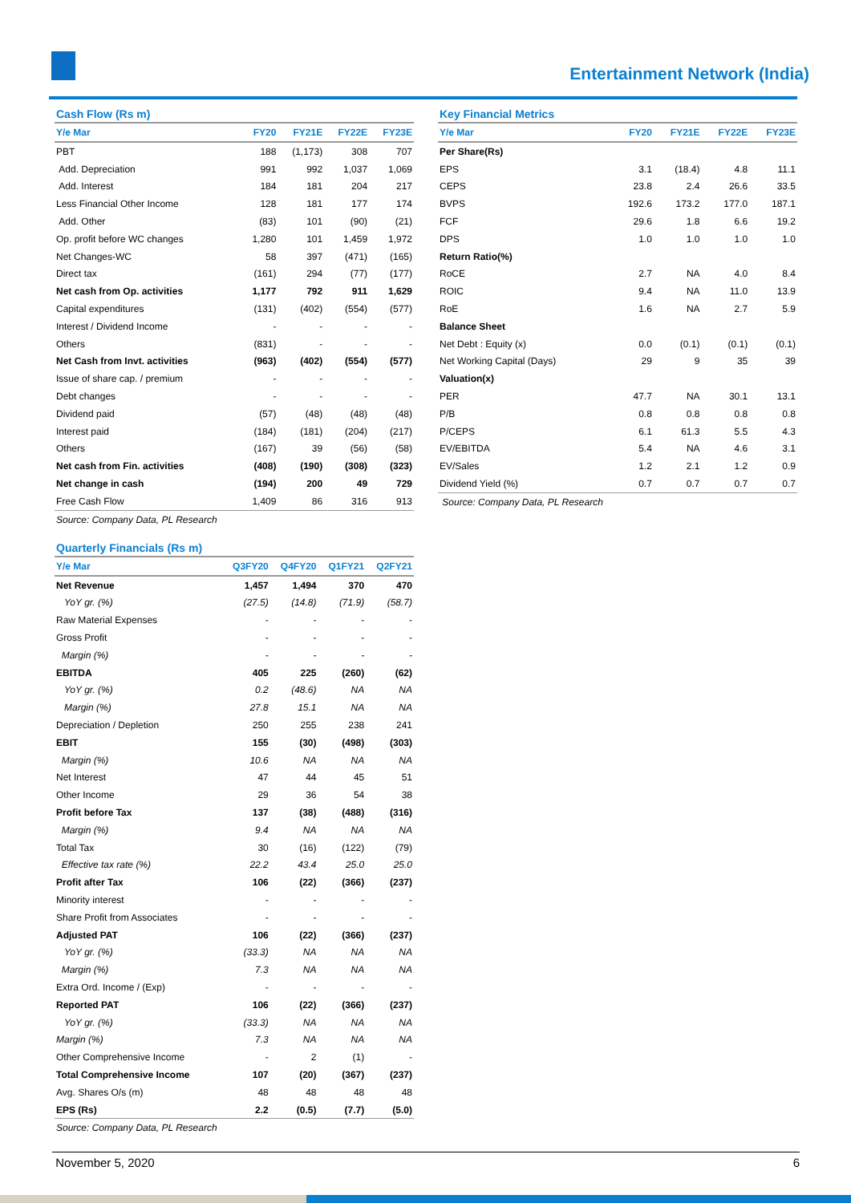Entertainment Network (India)
Cash Flow (Rs m)
| Y/e Mar | FY20 | FY21E | FY22E | FY23E |
| --- | --- | --- | --- | --- |
| PBT | 188 | (1,173) | 308 | 707 |
| Add. Depreciation | 991 | 992 | 1,037 | 1,069 |
| Add. Interest | 184 | 181 | 204 | 217 |
| Less Financial Other Income | 128 | 181 | 177 | 174 |
| Add. Other | (83) | 101 | (90) | (21) |
| Op. profit before WC changes | 1,280 | 101 | 1,459 | 1,972 |
| Net Changes-WC | 58 | 397 | (471) | (165) |
| Direct tax | (161) | 294 | (77) | (177) |
| Net cash from Op. activities | 1,177 | 792 | 911 | 1,629 |
| Capital expenditures | (131) | (402) | (554) | (577) |
| Interest / Dividend Income | - | - | - | - |
| Others | (831) | - | - | - |
| Net Cash from Invt. activities | (963) | (402) | (554) | (577) |
| Issue of share cap. / premium | - | - | - | - |
| Debt changes | - | - | - | - |
| Dividend paid | (57) | (48) | (48) | (48) |
| Interest paid | (184) | (181) | (204) | (217) |
| Others | (167) | 39 | (56) | (58) |
| Net cash from Fin. activities | (408) | (190) | (308) | (323) |
| Net change in cash | (194) | 200 | 49 | 729 |
| Free Cash Flow | 1,409 | 86 | 316 | 913 |
Source: Company Data, PL Research
Quarterly Financials (Rs m)
| Y/e Mar | Q3FY20 | Q4FY20 | Q1FY21 | Q2FY21 |
| --- | --- | --- | --- | --- |
| Net Revenue | 1,457 | 1,494 | 370 | 470 |
| YoY gr. (%) | (27.5) | (14.8) | (71.9) | (58.7) |
| Raw Material Expenses | - | - | - | - |
| Gross Profit | - | - | - | - |
| Margin (%) | - | - | - | - |
| EBITDA | 405 | 225 | (260) | (62) |
| YoY gr. (%) | 0.2 | (48.6) | NA | NA |
| Margin (%) | 27.8 | 15.1 | NA | NA |
| Depreciation / Depletion | 250 | 255 | 238 | 241 |
| EBIT | 155 | (30) | (498) | (303) |
| Margin (%) | 10.6 | NA | NA | NA |
| Net Interest | 47 | 44 | 45 | 51 |
| Other Income | 29 | 36 | 54 | 38 |
| Profit before Tax | 137 | (38) | (488) | (316) |
| Margin (%) | 9.4 | NA | NA | NA |
| Total Tax | 30 | (16) | (122) | (79) |
| Effective tax rate (%) | 22.2 | 43.4 | 25.0 | 25.0 |
| Profit after Tax | 106 | (22) | (366) | (237) |
| Minority interest | - | - | - | - |
| Share Profit from Associates | - | - | - | - |
| Adjusted PAT | 106 | (22) | (366) | (237) |
| YoY gr. (%) | (33.3) | NA | NA | NA |
| Margin (%) | 7.3 | NA | NA | NA |
| Extra Ord. Income / (Exp) | - | - | - | - |
| Reported PAT | 106 | (22) | (366) | (237) |
| YoY gr. (%) | (33.3) | NA | NA | NA |
| Margin (%) | 7.3 | NA | NA | NA |
| Other Comprehensive Income | - | 2 | (1) | - |
| Total Comprehensive Income | 107 | (20) | (367) | (237) |
| Avg. Shares O/s (m) | 48 | 48 | 48 | 48 |
| EPS (Rs) | 2.2 | (0.5) | (7.7) | (5.0) |
Source: Company Data, PL Research
Key Financial Metrics
| Y/e Mar | FY20 | FY21E | FY22E | FY23E |
| --- | --- | --- | --- | --- |
| Per Share(Rs) | | | | |
| EPS | 3.1 | (18.4) | 4.8 | 11.1 |
| CEPS | 23.8 | 2.4 | 26.6 | 33.5 |
| BVPS | 192.6 | 173.2 | 177.0 | 187.1 |
| FCF | 29.6 | 1.8 | 6.6 | 19.2 |
| DPS | 1.0 | 1.0 | 1.0 | 1.0 |
| Return Ratio(%) | | | | |
| RoCE | 2.7 | NA | 4.0 | 8.4 |
| ROIC | 9.4 | NA | 11.0 | 13.9 |
| RoE | 1.6 | NA | 2.7 | 5.9 |
| Balance Sheet | | | | |
| Net Debt : Equity (x) | 0.0 | (0.1) | (0.1) | (0.1) |
| Net Working Capital (Days) | 29 | 9 | 35 | 39 |
| Valuation(x) | | | | |
| PER | 47.7 | NA | 30.1 | 13.1 |
| P/B | 0.8 | 0.8 | 0.8 | 0.8 |
| P/CEPS | 6.1 | 61.3 | 5.5 | 4.3 |
| EV/EBITDA | 5.4 | NA | 4.6 | 3.1 |
| EV/Sales | 1.2 | 2.1 | 1.2 | 0.9 |
| Dividend Yield (%) | 0.7 | 0.7 | 0.7 | 0.7 |
Source: Company Data, PL Research
November 5, 2020 6